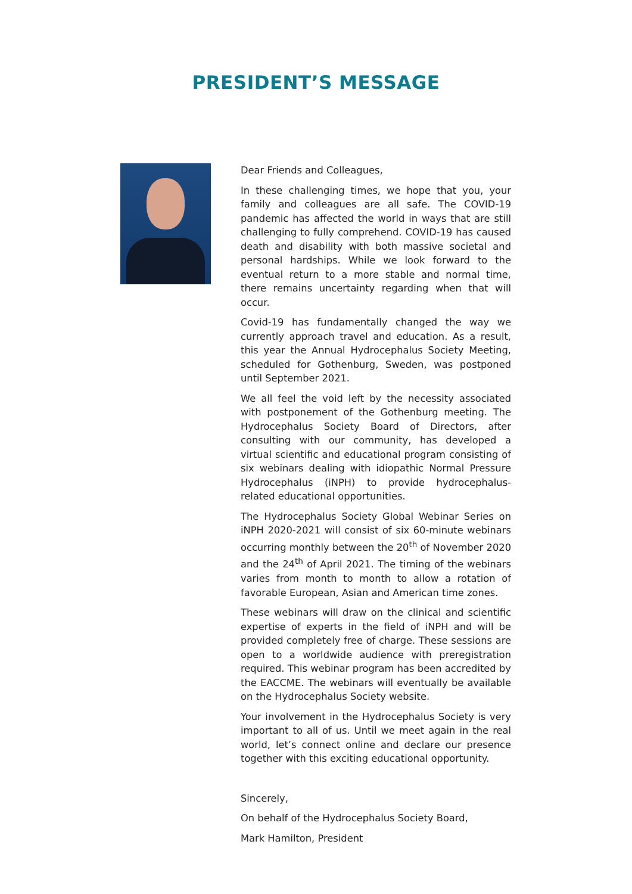PRESIDENT’S MESSAGE
Dear Friends and Colleagues,
In these challenging times, we hope that you, your family and colleagues are all safe. The COVID-19 pandemic has affected the world in ways that are still challenging to fully comprehend. COVID-19 has caused death and disability with both massive societal and personal hardships. While we look forward to the eventual return to a more stable and normal time, there remains uncertainty regarding when that will occur.
Covid-19 has fundamentally changed the way we currently approach travel and education. As a result, this year the Annual Hydrocephalus Society Meeting, scheduled for Gothenburg, Sweden, was postponed until September 2021.
We all feel the void left by the necessity associated with postponement of the Gothenburg meeting. The Hydrocephalus Society Board of Directors, after consulting with our community, has developed a virtual scientific and educational program consisting of six webinars dealing with idiopathic Normal Pressure Hydrocephalus (iNPH) to provide hydrocephalus-related educational opportunities.
The Hydrocephalus Society Global Webinar Series on iNPH 2020-2021 will consist of six 60-minute webinars occurring monthly between the 20<sup>th</sup> of November 2020 and the 24<sup>th</sup> of April 2021. The timing of the webinars varies from month to month to allow a rotation of favorable European, Asian and American time zones.
These webinars will draw on the clinical and scientific expertise of experts in the field of iNPH and will be provided completely free of charge. These sessions are open to a worldwide audience with preregistration required. This webinar program has been accredited by the EACCME. The webinars will eventually be available on the Hydrocephalus Society website.
Your involvement in the Hydrocephalus Society is very important to all of us. Until we meet again in the real world, let’s connect online and declare our presence together with this exciting educational opportunity.
Sincerely,
On behalf of the Hydrocephalus Society Board,
Mark Hamilton, President